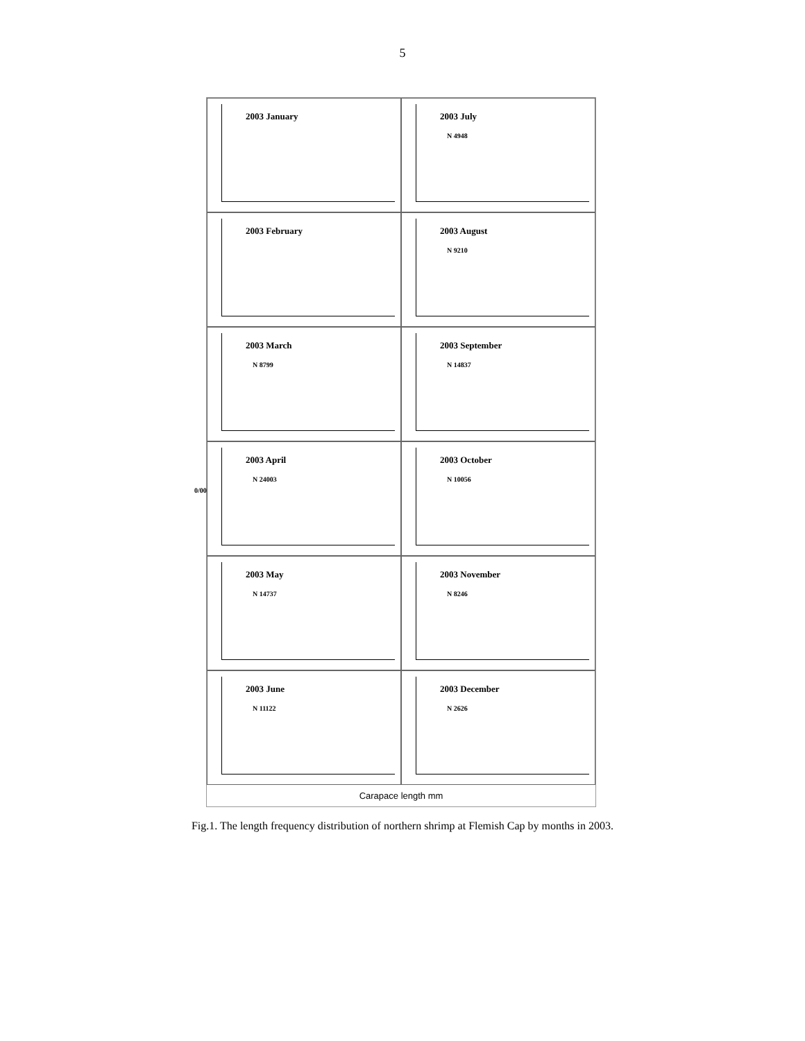5
0/00
2003 January
2003 July
N 4948
2003 February
2003 August
N 9210
2003 March
N 8799
2003 September
N 14837
2003 April
N 24003
2003 October
N 10056
2003 May
N 14737
2003 November
N 8246
2003 June
N 11122
2003 December
N 2626
Carapace length mm
Fig.1. The length frequency distribution of northern shrimp at Flemish Cap by months in 2003.